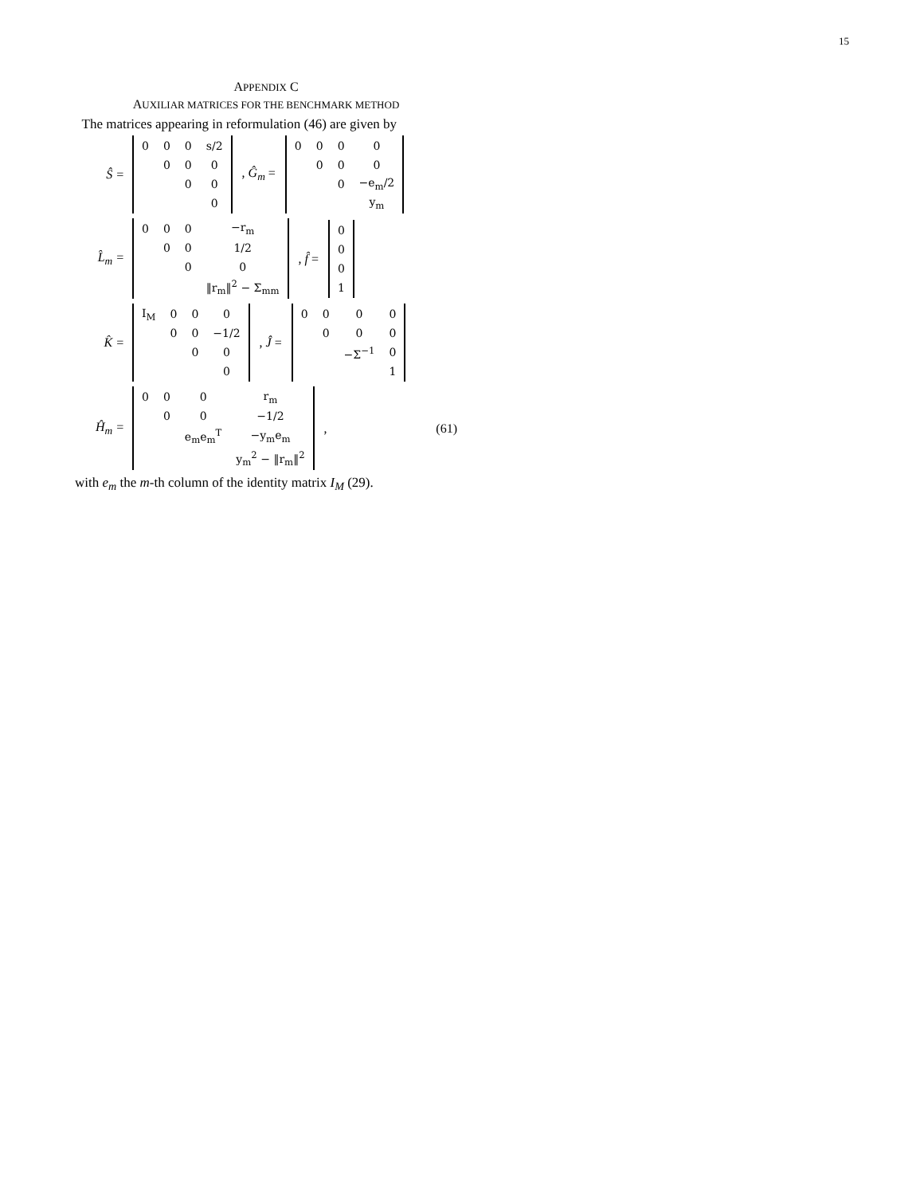15
APPENDIX C
AUXILIAR MATRICES FOR THE BENCHMARK METHOD
The matrices appearing in reformulation (46) are given by
Ŝ =
| 0 | 0 | 0 | s/2 |
| | 0 | 0 | 0 |
| | | 0 | 0 |
| | | | 0 |
, Ĝ<sub>m</sub> =
| 0 | 0 | 0 | 0 |
| | 0 | 0 | 0 |
| | | 0 | −e<sub>m</sub>/2 |
| | | | y<sub>m</sub> |
L̂<sub>m</sub> =
| 0 | 0 | 0 | −r<sub>m</sub> |
| | 0 | 0 | 1/2 |
| | | 0 | 0 |
| | | | ‖r<sub>m</sub>‖<sup>2</sup> − Σ<sub>mm</sub> |
, f̂ =
| 0 |
| 0 |
| 0 |
| 1 |
K̂ =
| I<sub>M</sub> | 0 | 0 | 0 |
| | 0 | 0 | −1/2 |
| | | 0 | 0 |
| | | | 0 |
, Ĵ =
| 0 | 0 | 0 | 0 |
| | 0 | 0 | 0 |
| | | −Σ<sup>−1</sup> | 0 |
| | | | 1 |
Ĥ<sub>m</sub> =
| 0 | 0 | 0 | r<sub>m</sub> |
| | 0 | 0 | −1/2 |
| | | e<sub>m</sub>e<sub>m</sub><sup>T</sup> | −y<sub>m</sub>e<sub>m</sub> |
| | | | y<sub>m</sub><sup>2</sup> − ‖r<sub>m</sub>‖<sup>2</sup> |
, (61)
with e<sub>m</sub> the m-th column of the identity matrix I<sub>M</sub> (29).